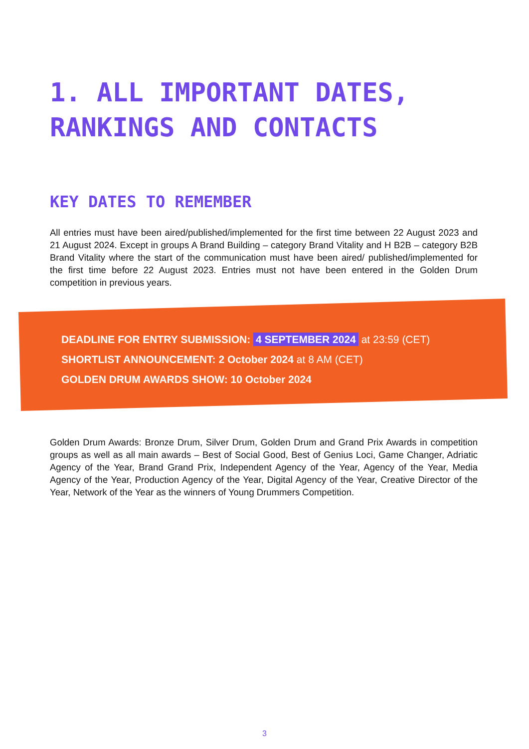1. ALL IMPORTANT DATES,
RANKINGS AND CONTACTS
KEY DATES TO REMEMBER
All entries must have been aired/published/implemented for the first time between 22 August 2023 and 21 August 2024. Except in groups A Brand Building – category Brand Vitality and H B2B – category B2B Brand Vitality where the start of the communication must have been aired/ published/implemented for the first time before 22 August 2023. Entries must not have been entered in the Golden Drum competition in previous years.
DEADLINE FOR ENTRY SUBMISSION: 4 SEPTEMBER 2024 at 23:59 (CET)
SHORTLIST ANNOUNCEMENT: 2 October 2024 at 8 AM (CET)
GOLDEN DRUM AWARDS SHOW: 10 October 2024
Golden Drum Awards: Bronze Drum, Silver Drum, Golden Drum and Grand Prix Awards in competition groups as well as all main awards – Best of Social Good, Best of Genius Loci, Game Changer, Adriatic Agency of the Year, Brand Grand Prix, Independent Agency of the Year, Agency of the Year, Media Agency of the Year, Production Agency of the Year, Digital Agency of the Year, Creative Director of the Year, Network of the Year as the winners of Young Drummers Competition.
3